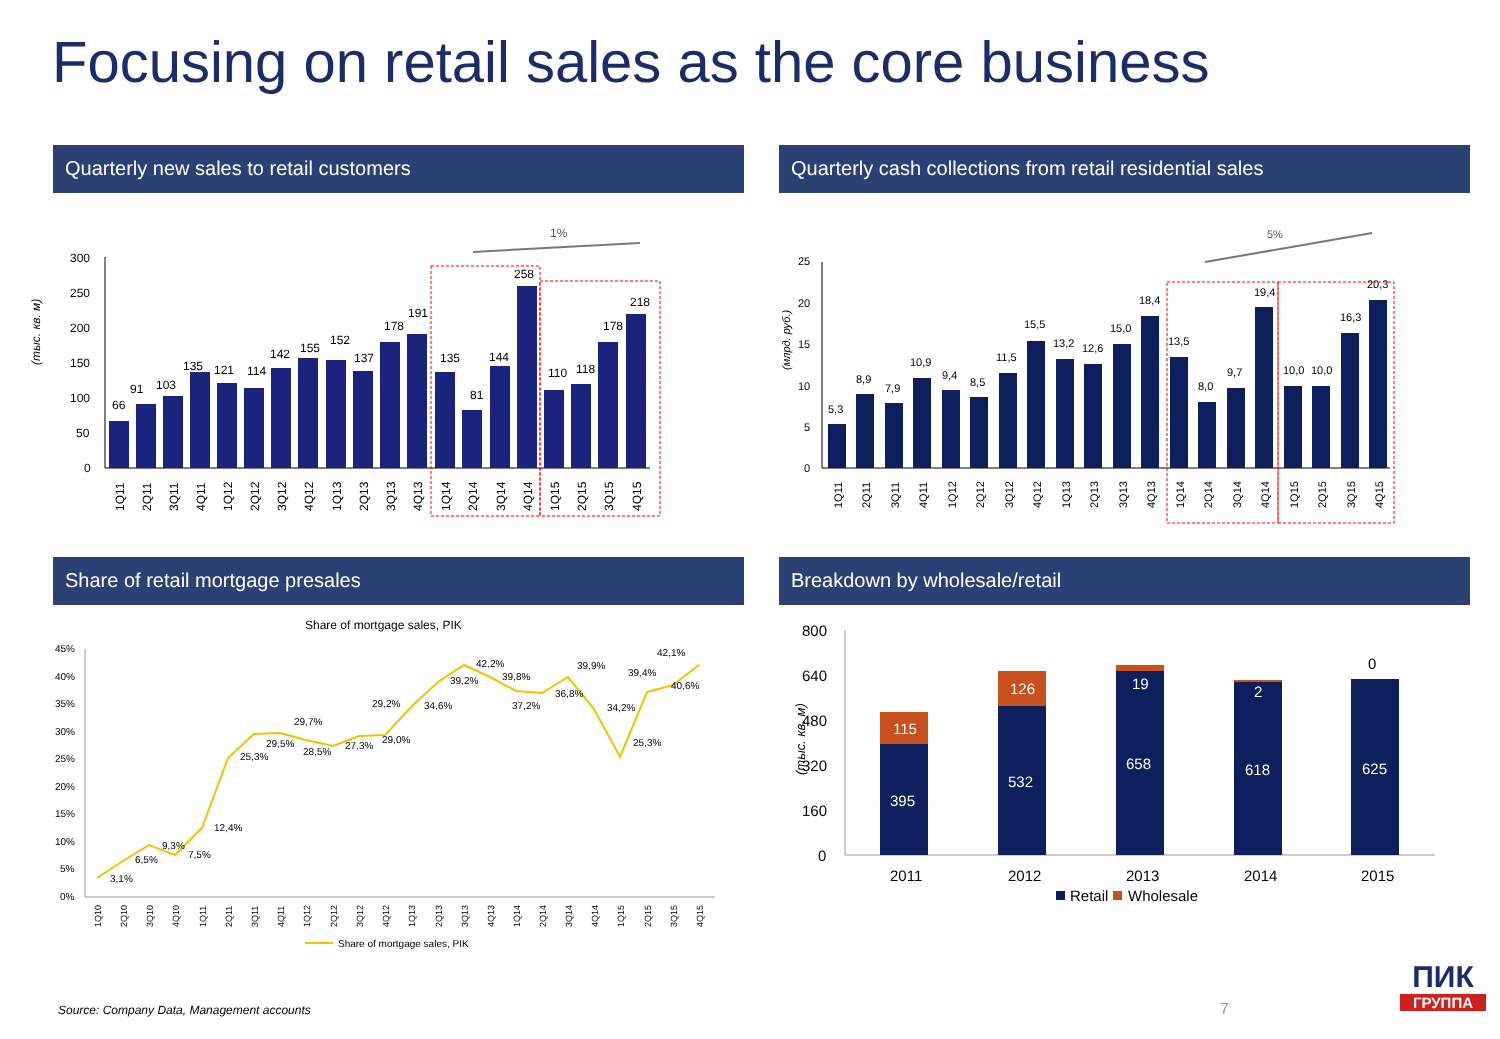Focusing on retail sales as the core business
Quarterly new sales to retail customers Quarterly cash collections from retail residential sales
1%
(тыс. кв. м)
300
250
200
150
100
50
0
66
91
103
135
121
114
142
155
152
137
178
191
135
81
144
258
110
118
178
218
1Q11
2Q11
3Q11
4Q11
1Q12
2Q12
3Q12
4Q12
1Q13
2Q13
3Q13
4Q13
1Q14
2Q14
3Q14
4Q14
1Q15
2Q15
3Q15
4Q15
5%
(млрд. руб.)
25
20
15
10
5
0
5,3
8,9
7,9
10,9
9,4
8,5
11,5
15,5
13,2
12,6
15,0
18,4
13,5
8,0
9,7
19,4
10,0
10,0
16,3
20,3
1Q11
2Q11
3Q11
4Q11
1Q12
2Q12
3Q12
4Q12
1Q13
2Q13
3Q13
4Q13
1Q14
2Q14
3Q14
4Q14
1Q15
2Q15
3Q15
4Q15
Share of retail mortgage presales Breakdown by wholesale/retail
Share of mortgage sales, PIK
45%
40%
35%
30%
25%
20%
15%
10%
5%
0%
3,1%
6,5%
9,3%
7,5%
12,4%
25,3%
29,5%
29,7%
28,5%
27,3%
29,0%
29,2%
34,6%
39,2%
42,2%
39,8%
37,2%
36,8%
39,9%
34,2%
25,3%
39,4%
42,1%
40,6%
1Q10
2Q10
3Q10
4Q10
1Q11
2Q11
3Q11
4Q11
1Q12
2Q12
3Q12
4Q12
1Q13
2Q13
3Q13
4Q13
1Q14
2Q14
3Q14
4Q14
1Q15
2Q15
3Q15
4Q15
Share of mortgage sales, PIK
(тыс. кв. м)
800
640
480
320
160
0
395
115
532
126
658
19
618
2
625
0
2011
2012
2013
2014
2015
Retail
Wholesale
Source: Company Data, Management accounts
7
ПИК
ГРУППА